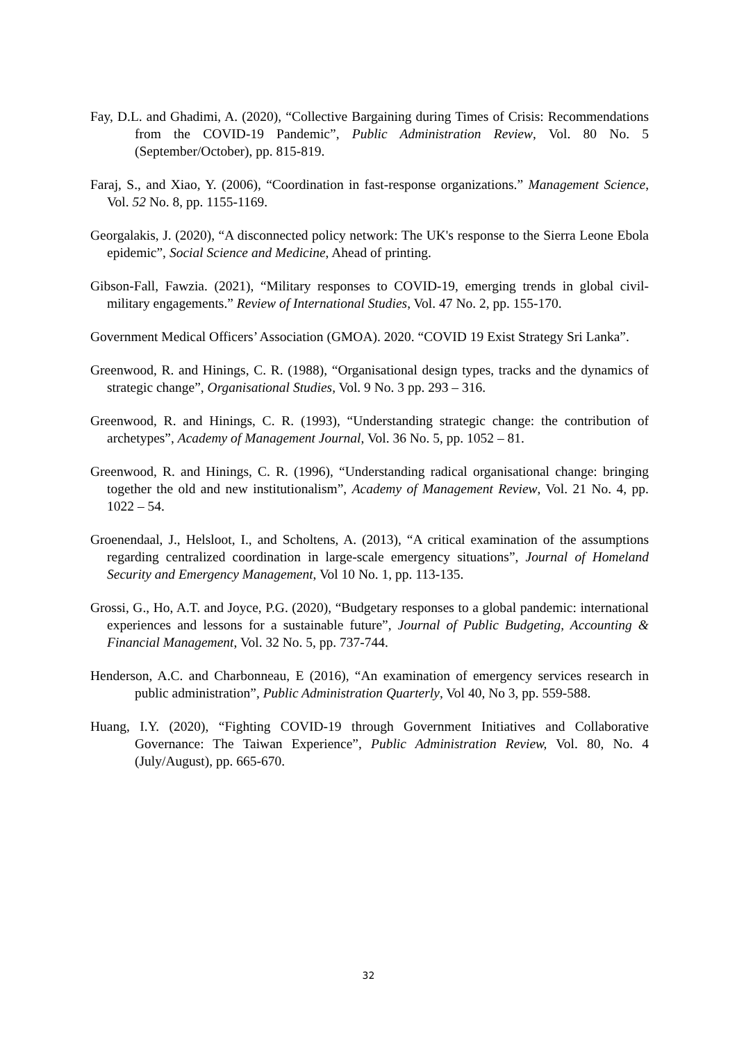Fay, D.L. and Ghadimi, A. (2020), “Collective Bargaining during Times of Crisis: Recommendations from the COVID-19 Pandemic”, Public Administration Review, Vol. 80 No. 5 (September/October), pp. 815-819.
Faraj, S., and Xiao, Y. (2006), “Coordination in fast-response organizations.” Management Science, Vol. 52 No. 8, pp. 1155-1169.
Georgalakis, J. (2020), “A disconnected policy network: The UK's response to the Sierra Leone Ebola epidemic”, Social Science and Medicine, Ahead of printing.
Gibson-Fall, Fawzia. (2021), “Military responses to COVID-19, emerging trends in global civil-military engagements.” Review of International Studies, Vol. 47 No. 2, pp. 155-170.
Government Medical Officers’ Association (GMOA). 2020. “COVID 19 Exist Strategy Sri Lanka”.
Greenwood, R. and Hinings, C. R. (1988), “Organisational design types, tracks and the dynamics of strategic change”, Organisational Studies, Vol. 9 No. 3 pp. 293 – 316.
Greenwood, R. and Hinings, C. R. (1993), “Understanding strategic change: the contribution of archetypes”, Academy of Management Journal, Vol. 36 No. 5, pp. 1052 – 81.
Greenwood, R. and Hinings, C. R. (1996), “Understanding radical organisational change: bringing together the old and new institutionalism”, Academy of Management Review, Vol. 21 No. 4, pp. 1022 – 54.
Groenendaal, J., Helsloot, I., and Scholtens, A. (2013), “A critical examination of the assumptions regarding centralized coordination in large-scale emergency situations”, Journal of Homeland Security and Emergency Management, Vol 10 No. 1, pp. 113-135.
Grossi, G., Ho, A.T. and Joyce, P.G. (2020), “Budgetary responses to a global pandemic: international experiences and lessons for a sustainable future”, Journal of Public Budgeting, Accounting & Financial Management, Vol. 32 No. 5, pp. 737-744.
Henderson, A.C. and Charbonneau, E (2016), “An examination of emergency services research in public administration”, Public Administration Quarterly, Vol 40, No 3, pp. 559-588.
Huang, I.Y. (2020), “Fighting COVID-19 through Government Initiatives and Collaborative Governance: The Taiwan Experience”, Public Administration Review, Vol. 80, No. 4 (July/August), pp. 665-670.
32